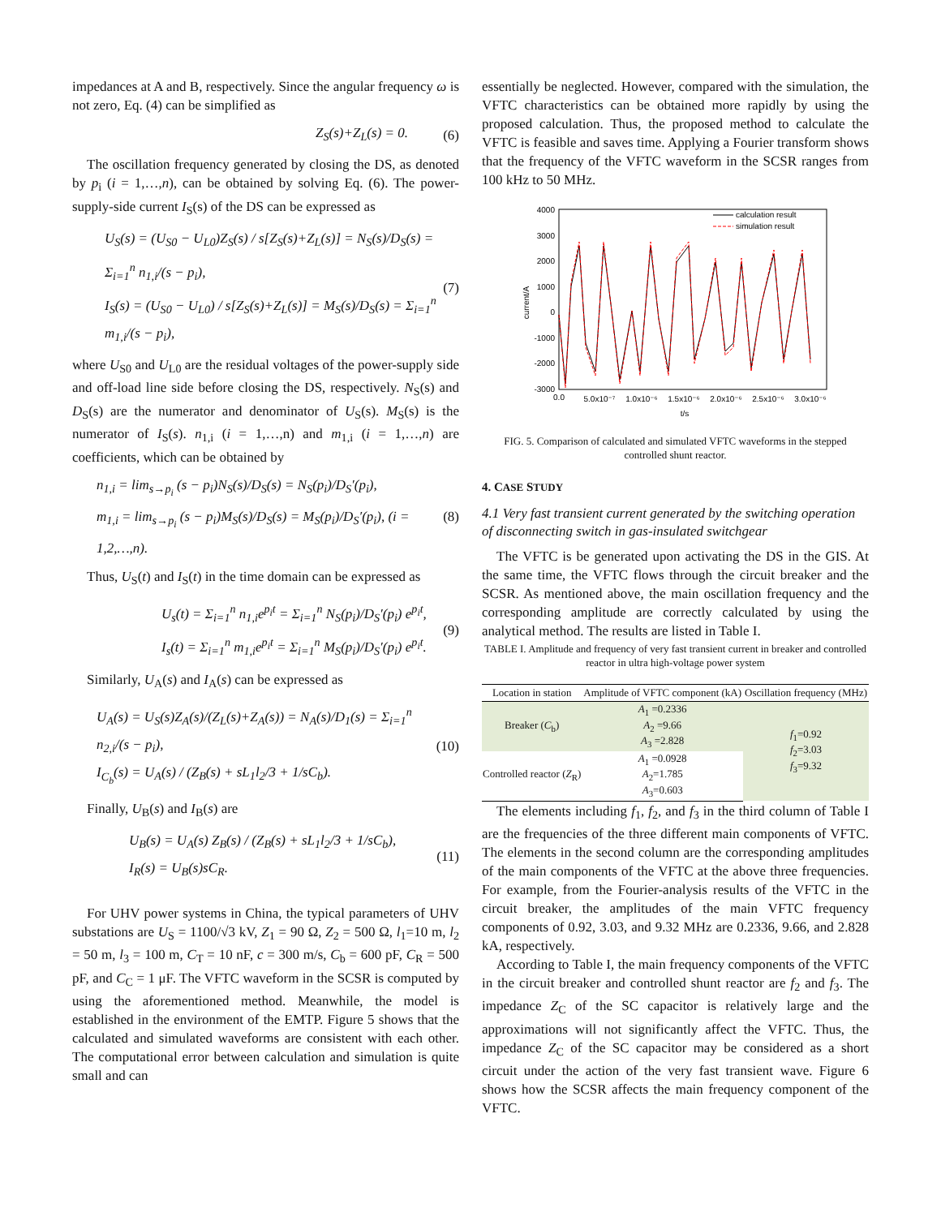impedances at A and B, respectively. Since the angular frequency ω is not zero, Eq. (4) can be simplified as
Z<sub>S</sub>(s)+Z<sub>L</sub>(s) = 0.
(6)
The oscillation frequency generated by closing the DS, as denoted by p<sub>i</sub> (i = 1,…,n), can be obtained by solving Eq. (6). The power-supply-side current I<sub>S</sub>(s) of the DS can be expressed as
U<sub>S</sub>(s) = (U<sub>S0</sub> − U<sub>L0</sub>)Z<sub>S</sub>(s) / s[Z<sub>S</sub>(s)+Z<sub>L</sub>(s)] = N<sub>S</sub>(s)/D<sub>S</sub>(s) = Σ<sub>i=1</sub><sup>n</sup> n<sub>1,i</sub>/(s − p<sub>i</sub>),
I<sub>S</sub>(s) = (U<sub>S0</sub> − U<sub>L0</sub>) / s[Z<sub>S</sub>(s)+Z<sub>L</sub>(s)] = M<sub>S</sub>(s)/D<sub>S</sub>(s) = Σ<sub>i=1</sub><sup>n</sup> m<sub>1,i</sub>/(s − p<sub>i</sub>),
(7)
where U<sub>S0</sub> and U<sub>L0</sub> are the residual voltages of the power-supply side and off-load line side before closing the DS, respectively. N<sub>S</sub>(s) and D<sub>S</sub>(s) are the numerator and denominator of U<sub>S</sub>(s). M<sub>S</sub>(s) is the numerator of I<sub>S</sub>(s). n<sub>1,i</sub> (i = 1,…,n) and m<sub>1,i</sub> (i = 1,…,n) are coefficients, which can be obtained by
n<sub>1,i</sub> = lim<sub>s→p<sub>i</sub></sub> (s − p<sub>i</sub>)N<sub>S</sub>(s)/D<sub>S</sub>(s) = N<sub>S</sub>(p<sub>i</sub>)/D<sub>S</sub>′(p<sub>i</sub>),
m<sub>1,i</sub> = lim<sub>s→p<sub>i</sub></sub> (s − p<sub>i</sub>)M<sub>S</sub>(s)/D<sub>S</sub>(s) = M<sub>S</sub>(p<sub>i</sub>)/D<sub>S</sub>′(p<sub>i</sub>), (i = 1,2,…,n).
(8)
Thus, U<sub>S</sub>(t) and I<sub>S</sub>(t) in the time domain can be expressed as
U<sub>s</sub>(t) = Σ<sub>i=1</sub><sup>n</sup> n<sub>1,i</sub>e<sup>p<sub>i</sub>t</sup> = Σ<sub>i=1</sub><sup>n</sup> N<sub>S</sub>(p<sub>i</sub>)/D<sub>S</sub>′(p<sub>i</sub>) e<sup>p<sub>i</sub>t</sup>,
I<sub>s</sub>(t) = Σ<sub>i=1</sub><sup>n</sup> m<sub>1,i</sub>e<sup>p<sub>i</sub>t</sup> = Σ<sub>i=1</sub><sup>n</sup> M<sub>S</sub>(p<sub>i</sub>)/D<sub>S</sub>′(p<sub>i</sub>) e<sup>p<sub>i</sub>t</sup>.
(9)
Similarly, U<sub>A</sub>(s) and I<sub>A</sub>(s) can be expressed as
U<sub>A</sub>(s) = U<sub>S</sub>(s)Z<sub>A</sub>(s)/(Z<sub>L</sub>(s)+Z<sub>A</sub>(s)) = N<sub>A</sub>(s)/D<sub>1</sub>(s) = Σ<sub>i=1</sub><sup>n</sup> n<sub>2,i</sub>/(s − p<sub>i</sub>),
I<sub>C<sub>b</sub></sub>(s) = U<sub>A</sub>(s) / (Z<sub>B</sub>(s) + sL<sub>1</sub>l<sub>2</sub>/3 + 1/sC<sub>b</sub>).
(10)
Finally, U<sub>B</sub>(s) and I<sub>B</sub>(s) are
U<sub>B</sub>(s) = U<sub>A</sub>(s) Z<sub>B</sub>(s) / (Z<sub>B</sub>(s) + sL<sub>1</sub>l<sub>2</sub>/3 + 1/sC<sub>b</sub>),
I<sub>R</sub>(s) = U<sub>B</sub>(s)sC<sub>R</sub>.
(11)
For UHV power systems in China, the typical parameters of UHV substations are U<sub>S</sub> = 1100/√3 kV, Z<sub>1</sub> = 90 Ω, Z<sub>2</sub> = 500 Ω, l<sub>1</sub>=10 m, l<sub>2</sub> = 50 m, l<sub>3</sub> = 100 m, C<sub>T</sub> = 10 nF, c = 300 m/s, C<sub>b</sub> = 600 pF, C<sub>R</sub> = 500 pF, and C<sub>C</sub> = 1 μF. The VFTC waveform in the SCSR is computed by using the aforementioned method. Meanwhile, the model is established in the environment of the EMTP. Figure 5 shows that the calculated and simulated waveforms are consistent with each other. The computational error between calculation and simulation is quite small and can
essentially be neglected. However, compared with the simulation, the VFTC characteristics can be obtained more rapidly by using the proposed calculation. Thus, the proposed method to calculate the VFTC is feasible and saves time. Applying a Fourier transform shows that the frequency of the VFTC waveform in the SCSR ranges from 100 kHz to 50 MHz.
4000
3000
2000
1000
0
-1000
-2000
-3000
0.0
5.0x10⁻⁷
1.0x10⁻⁶
1.5x10⁻⁶
2.0x10⁻⁶
2.5x10⁻⁶
3.0x10⁻⁶
t/s
current/A
calculation result
simulation result
FIG. 5. Comparison of calculated and simulated VFTC waveforms in the stepped controlled shunt reactor.
4. CASE STUDY
4.1 Very fast transient current generated by the switching operation of disconnecting switch in gas-insulated switchgear
The VFTC is be generated upon activating the DS in the GIS. At the same time, the VFTC flows through the circuit breaker and the SCSR. As mentioned above, the main oscillation frequency and the corresponding amplitude are correctly calculated by using the analytical method. The results are listed in Table I.
TABLE I. Amplitude and frequency of very fast transient current in breaker and controlled reactor in ultra high-voltage power system
| Location in station | Amplitude of VFTC component (kA) | Oscillation frequency (MHz) |
| --- | --- | --- |
| Breaker ( C<sub>b</sub>) | A<sub>1</sub> =0.2336 A<sub>2</sub> =9.66 A<sub>3</sub> =2.828 | f<sub>1</sub>=0.92 f<sub>2</sub>=3.03 f<sub>3</sub>=9.32 |
| Controlled reactor ( Z<sub>R</sub>) | A<sub>1</sub> =0.0928 A<sub>2</sub>=1.785 A<sub>3</sub>=0.603 | |
The elements including f<sub>1</sub>, f<sub>2</sub>, and f<sub>3</sub> in the third column of Table I are the frequencies of the three different main components of VFTC. The elements in the second column are the corresponding amplitudes of the main components of the VFTC at the above three frequencies. For example, from the Fourier-analysis results of the VFTC in the circuit breaker, the amplitudes of the main VFTC frequency components of 0.92, 3.03, and 9.32 MHz are 0.2336, 9.66, and 2.828 kA, respectively.
According to Table I, the main frequency components of the VFTC in the circuit breaker and controlled shunt reactor are f<sub>2</sub> and f<sub>3</sub>. The impedance Z<sub>C</sub> of the SC capacitor is relatively large and the approximations will not significantly affect the VFTC. Thus, the impedance Z<sub>C</sub> of the SC capacitor may be considered as a short circuit under the action of the very fast transient wave. Figure 6 shows how the SCSR affects the main frequency component of the VFTC.